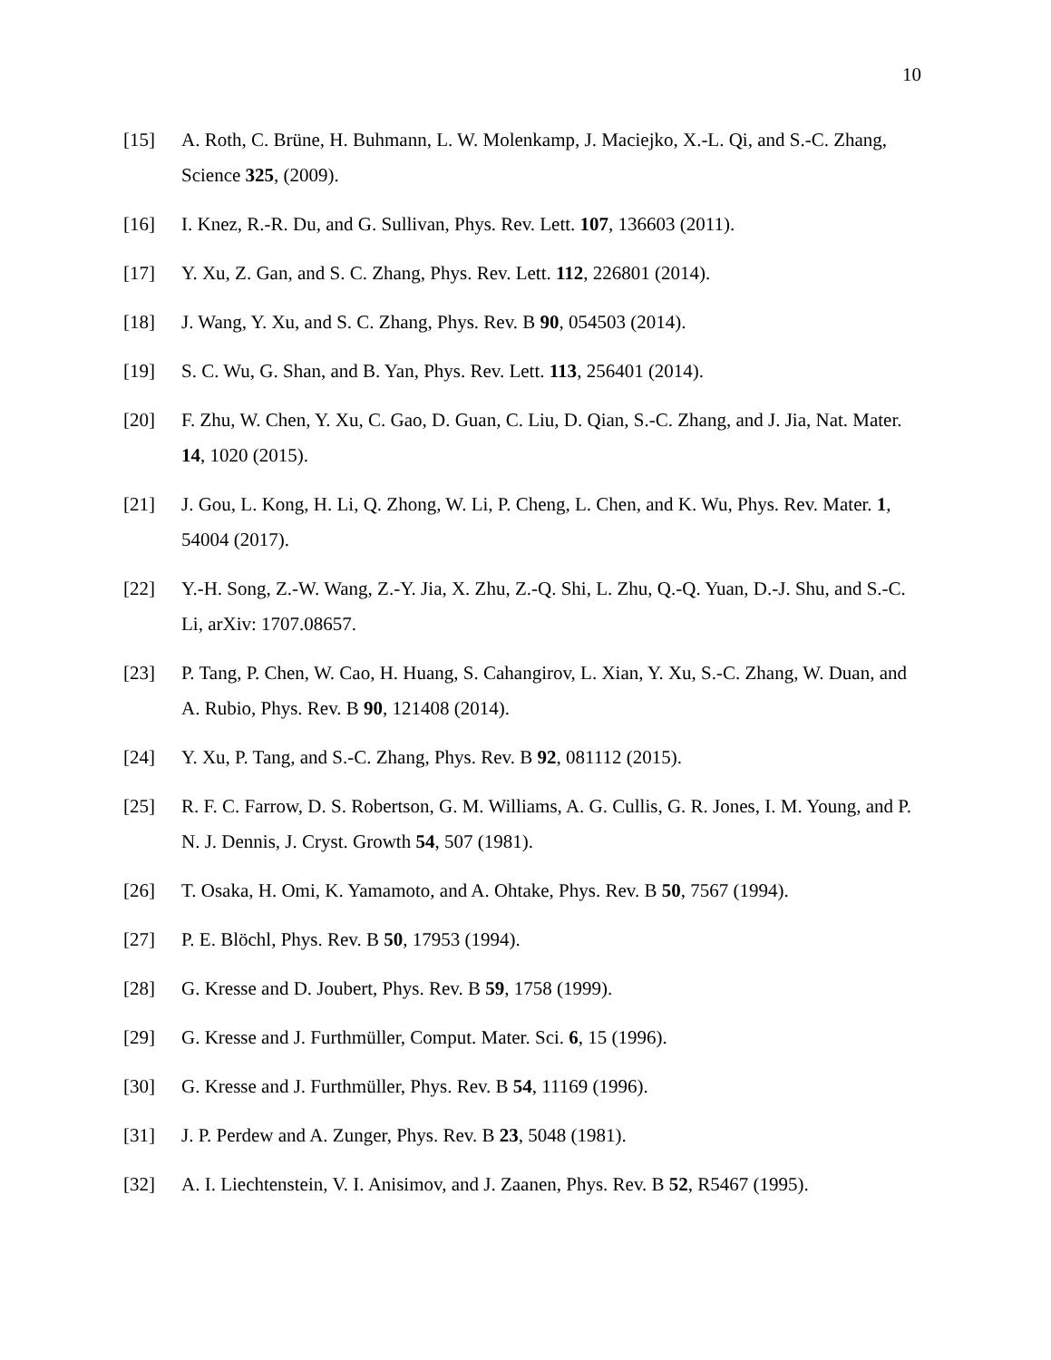10
[15] A. Roth, C. Brüne, H. Buhmann, L. W. Molenkamp, J. Maciejko, X.-L. Qi, and S.-C. Zhang, Science 325, (2009).
[16] I. Knez, R.-R. Du, and G. Sullivan, Phys. Rev. Lett. 107, 136603 (2011).
[17] Y. Xu, Z. Gan, and S. C. Zhang, Phys. Rev. Lett. 112, 226801 (2014).
[18] J. Wang, Y. Xu, and S. C. Zhang, Phys. Rev. B 90, 054503 (2014).
[19] S. C. Wu, G. Shan, and B. Yan, Phys. Rev. Lett. 113, 256401 (2014).
[20] F. Zhu, W. Chen, Y. Xu, C. Gao, D. Guan, C. Liu, D. Qian, S.-C. Zhang, and J. Jia, Nat. Mater. 14, 1020 (2015).
[21] J. Gou, L. Kong, H. Li, Q. Zhong, W. Li, P. Cheng, L. Chen, and K. Wu, Phys. Rev. Mater. 1, 54004 (2017).
[22] Y.-H. Song, Z.-W. Wang, Z.-Y. Jia, X. Zhu, Z.-Q. Shi, L. Zhu, Q.-Q. Yuan, D.-J. Shu, and S.-C. Li, arXiv: 1707.08657.
[23] P. Tang, P. Chen, W. Cao, H. Huang, S. Cahangirov, L. Xian, Y. Xu, S.-C. Zhang, W. Duan, and A. Rubio, Phys. Rev. B 90, 121408 (2014).
[24] Y. Xu, P. Tang, and S.-C. Zhang, Phys. Rev. B 92, 081112 (2015).
[25] R. F. C. Farrow, D. S. Robertson, G. M. Williams, A. G. Cullis, G. R. Jones, I. M. Young, and P. N. J. Dennis, J. Cryst. Growth 54, 507 (1981).
[26] T. Osaka, H. Omi, K. Yamamoto, and A. Ohtake, Phys. Rev. B 50, 7567 (1994).
[27] P. E. Blöchl, Phys. Rev. B 50, 17953 (1994).
[28] G. Kresse and D. Joubert, Phys. Rev. B 59, 1758 (1999).
[29] G. Kresse and J. Furthmüller, Comput. Mater. Sci. 6, 15 (1996).
[30] G. Kresse and J. Furthmüller, Phys. Rev. B 54, 11169 (1996).
[31] J. P. Perdew and A. Zunger, Phys. Rev. B 23, 5048 (1981).
[32] A. I. Liechtenstein, V. I. Anisimov, and J. Zaanen, Phys. Rev. B 52, R5467 (1995).